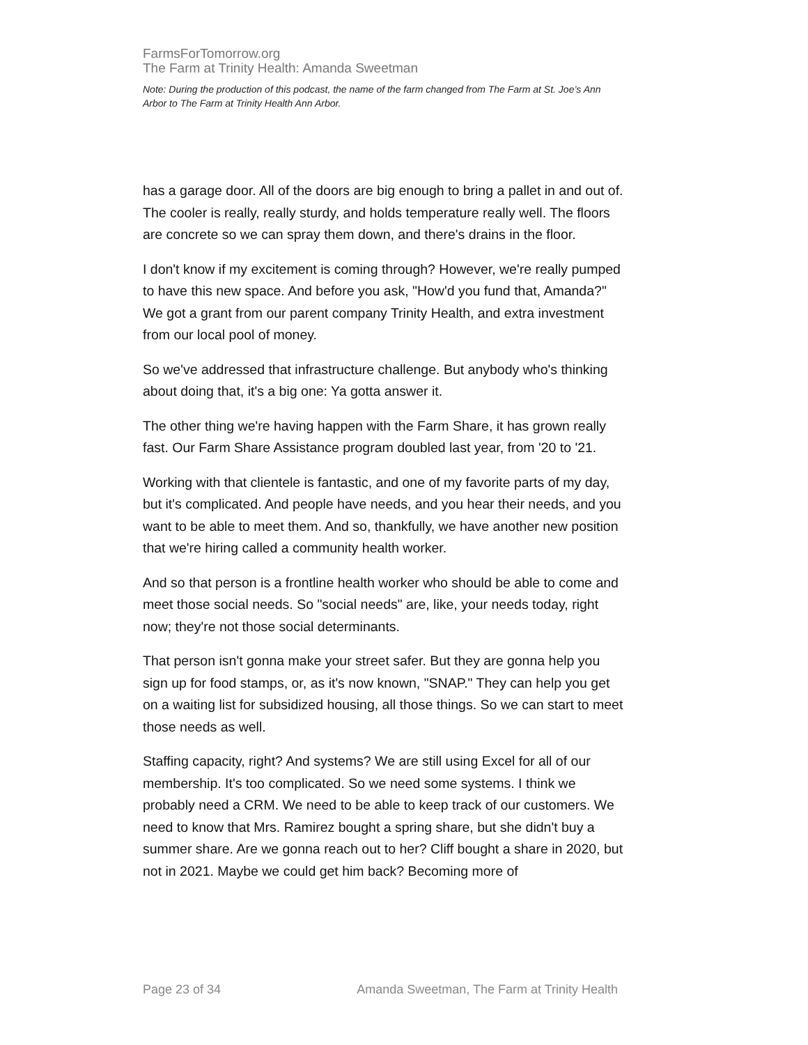FarmsForTomorrow.org
The Farm at Trinity Health: Amanda Sweetman
Note: During the production of this podcast, the name of the farm changed from The Farm at St. Joe’s Ann Arbor to The Farm at Trinity Health Ann Arbor.
has a garage door. All of the doors are big enough to bring a pallet in and out of. The cooler is really, really sturdy, and holds temperature really well. The floors are concrete so we can spray them down, and there's drains in the floor.
I don't know if my excitement is coming through? However, we're really pumped to have this new space. And before you ask, "How'd you fund that, Amanda?" We got a grant from our parent company Trinity Health, and extra investment from our local pool of money.
So we've addressed that infrastructure challenge. But anybody who's thinking about doing that, it's a big one: Ya gotta answer it.
The other thing we're having happen with the Farm Share, it has grown really fast. Our Farm Share Assistance program doubled last year, from '20 to '21.
Working with that clientele is fantastic, and one of my favorite parts of my day, but it's complicated. And people have needs, and you hear their needs, and you want to be able to meet them. And so, thankfully, we have another new position that we're hiring called a community health worker.
And so that person is a frontline health worker who should be able to come and meet those social needs. So "social needs" are, like, your needs today, right now; they're not those social determinants.
That person isn't gonna make your street safer. But they are gonna help you sign up for food stamps, or, as it's now known, "SNAP." They can help you get on a waiting list for subsidized housing, all those things. So we can start to meet those needs as well.
Staffing capacity, right? And systems? We are still using Excel for all of our membership. It's too complicated. So we need some systems. I think we probably need a CRM. We need to be able to keep track of our customers. We need to know that Mrs. Ramirez bought a spring share, but she didn't buy a summer share. Are we gonna reach out to her? Cliff bought a share in 2020, but not in 2021. Maybe we could get him back? Becoming more of
Page 23 of 34 Amanda Sweetman, The Farm at Trinity Health